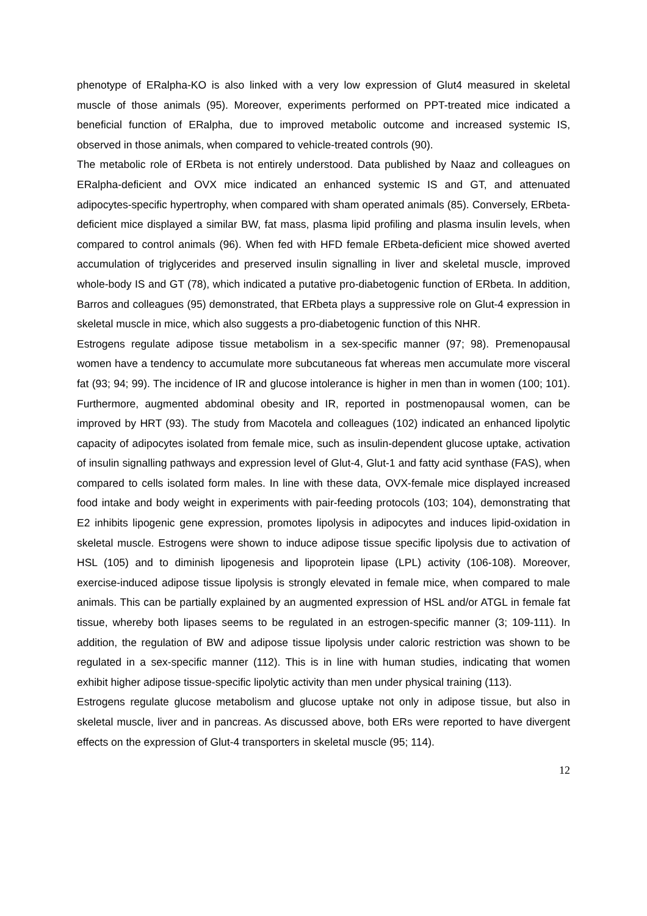phenotype of ERalpha-KO is also linked with a very low expression of Glut4 measured in skeletal muscle of those animals (95). Moreover, experiments performed on PPT-treated mice indicated a beneficial function of ERalpha, due to improved metabolic outcome and increased systemic IS, observed in those animals, when compared to vehicle-treated controls (90).
The metabolic role of ERbeta is not entirely understood. Data published by Naaz and colleagues on ERalpha-deficient and OVX mice indicated an enhanced systemic IS and GT, and attenuated adipocytes-specific hypertrophy, when compared with sham operated animals (85). Conversely, ERbeta-deficient mice displayed a similar BW, fat mass, plasma lipid profiling and plasma insulin levels, when compared to control animals (96). When fed with HFD female ERbeta-deficient mice showed averted accumulation of triglycerides and preserved insulin signalling in liver and skeletal muscle, improved whole-body IS and GT (78), which indicated a putative pro-diabetogenic function of ERbeta. In addition, Barros and colleagues (95) demonstrated, that ERbeta plays a suppressive role on Glut-4 expression in skeletal muscle in mice, which also suggests a pro-diabetogenic function of this NHR.
Estrogens regulate adipose tissue metabolism in a sex-specific manner (97; 98). Premenopausal women have a tendency to accumulate more subcutaneous fat whereas men accumulate more visceral fat (93; 94; 99). The incidence of IR and glucose intolerance is higher in men than in women (100; 101). Furthermore, augmented abdominal obesity and IR, reported in postmenopausal women, can be improved by HRT (93). The study from Macotela and colleagues (102) indicated an enhanced lipolytic capacity of adipocytes isolated from female mice, such as insulin-dependent glucose uptake, activation of insulin signalling pathways and expression level of Glut-4, Glut-1 and fatty acid synthase (FAS), when compared to cells isolated form males. In line with these data, OVX-female mice displayed increased food intake and body weight in experiments with pair-feeding protocols (103; 104), demonstrating that E2 inhibits lipogenic gene expression, promotes lipolysis in adipocytes and induces lipid-oxidation in skeletal muscle. Estrogens were shown to induce adipose tissue specific lipolysis due to activation of HSL (105) and to diminish lipogenesis and lipoprotein lipase (LPL) activity (106-108). Moreover, exercise-induced adipose tissue lipolysis is strongly elevated in female mice, when compared to male animals. This can be partially explained by an augmented expression of HSL and/or ATGL in female fat tissue, whereby both lipases seems to be regulated in an estrogen-specific manner (3; 109-111). In addition, the regulation of BW and adipose tissue lipolysis under caloric restriction was shown to be regulated in a sex-specific manner (112). This is in line with human studies, indicating that women exhibit higher adipose tissue-specific lipolytic activity than men under physical training (113).
Estrogens regulate glucose metabolism and glucose uptake not only in adipose tissue, but also in skeletal muscle, liver and in pancreas. As discussed above, both ERs were reported to have divergent effects on the expression of Glut-4 transporters in skeletal muscle (95; 114).
12